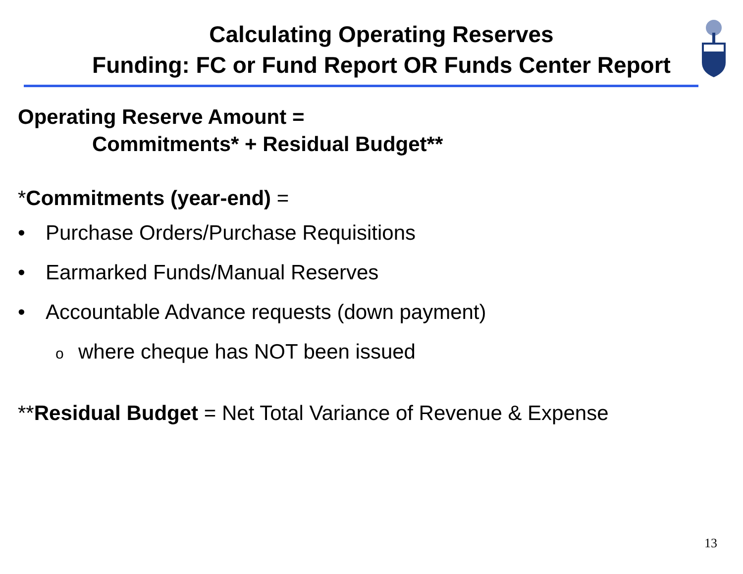Calculating Operating Reserves
Funding: FC or Fund Report OR Funds Center Report
Operating Reserve Amount =
Commitments* + Residual Budget**
*Commitments (year-end) =
• Purchase Orders/Purchase Requisitions
• Earmarked Funds/Manual Reserves
• Accountable Advance requests (down payment)
owhere cheque has NOT been issued
**Residual Budget = Net Total Variance of Revenue & Expense
13